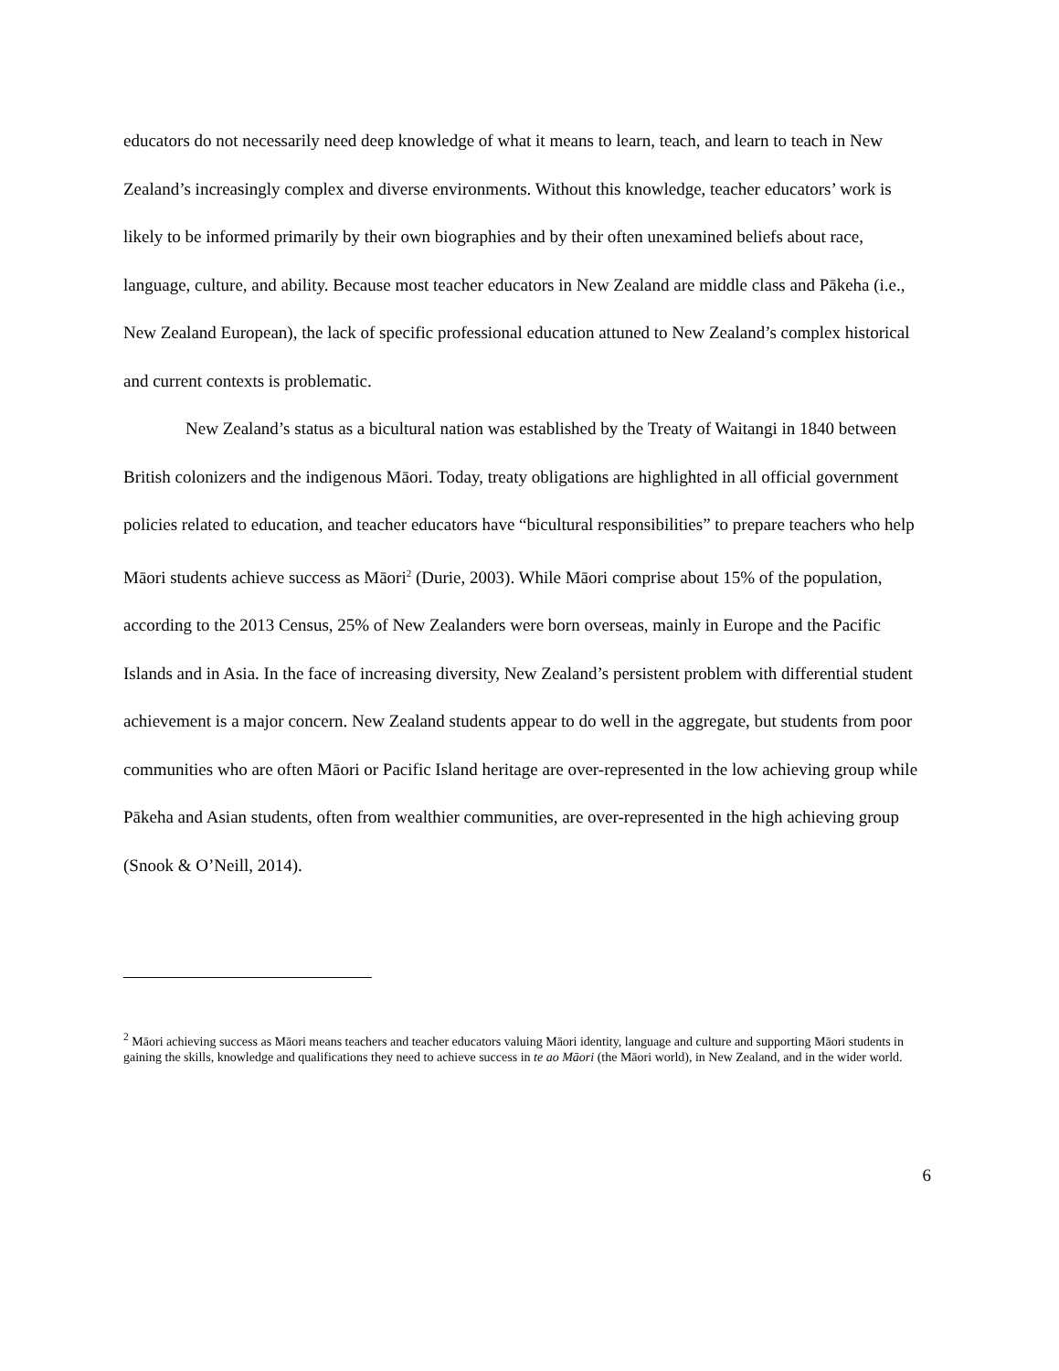educators do not necessarily need deep knowledge of what it means to learn, teach, and learn to teach in New Zealand’s increasingly complex and diverse environments. Without this knowledge, teacher educators’ work is likely to be informed primarily by their own biographies and by their often unexamined beliefs about race, language, culture, and ability. Because most teacher educators in New Zealand are middle class and Pākeha (i.e., New Zealand European), the lack of specific professional education attuned to New Zealand’s complex historical and current contexts is problematic.
New Zealand’s status as a bicultural nation was established by the Treaty of Waitangi in 1840 between British colonizers and the indigenous Māori. Today, treaty obligations are highlighted in all official government policies related to education, and teacher educators have “bicultural responsibilities” to prepare teachers who help Māori students achieve success as Māori<sup>2</sup> (Durie, 2003). While Māori comprise about 15% of the population, according to the 2013 Census, 25% of New Zealanders were born overseas, mainly in Europe and the Pacific Islands and in Asia. In the face of increasing diversity, New Zealand’s persistent problem with differential student achievement is a major concern. New Zealand students appear to do well in the aggregate, but students from poor communities who are often Māori or Pacific Island heritage are over-represented in the low achieving group while Pākeha and Asian students, often from wealthier communities, are over-represented in the high achieving group (Snook & O’Neill, 2014).
<sup>2</sup> Māori achieving success as Māori means teachers and teacher educators valuing Māori identity, language and culture and supporting Māori students in gaining the skills, knowledge and qualifications they need to achieve success in te ao Māori (the Māori world), in New Zealand, and in the wider world.
6